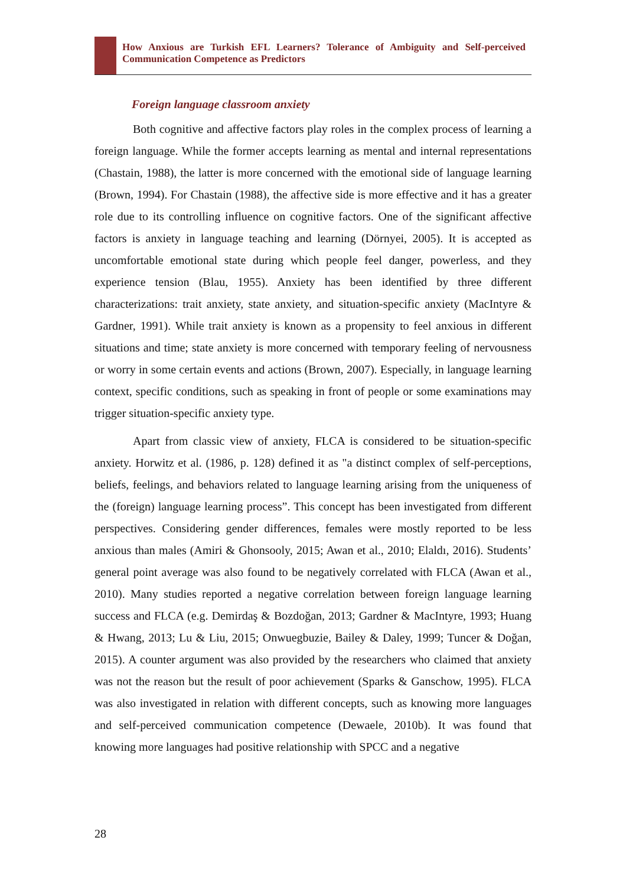How Anxious are Turkish EFL Learners? Tolerance of Ambiguity and Self-perceived Communication Competence as Predictors
Foreign language classroom anxiety
Both cognitive and affective factors play roles in the complex process of learning a foreign language. While the former accepts learning as mental and internal representations (Chastain, 1988), the latter is more concerned with the emotional side of language learning (Brown, 1994). For Chastain (1988), the affective side is more effective and it has a greater role due to its controlling influence on cognitive factors. One of the significant affective factors is anxiety in language teaching and learning (Dörnyei, 2005). It is accepted as uncomfortable emotional state during which people feel danger, powerless, and they experience tension (Blau, 1955). Anxiety has been identified by three different characterizations: trait anxiety, state anxiety, and situation-specific anxiety (MacIntyre & Gardner, 1991). While trait anxiety is known as a propensity to feel anxious in different situations and time; state anxiety is more concerned with temporary feeling of nervousness or worry in some certain events and actions (Brown, 2007). Especially, in language learning context, specific conditions, such as speaking in front of people or some examinations may trigger situation-specific anxiety type.
Apart from classic view of anxiety, FLCA is considered to be situation-specific anxiety. Horwitz et al. (1986, p. 128) defined it as "a distinct complex of self-perceptions, beliefs, feelings, and behaviors related to language learning arising from the uniqueness of the (foreign) language learning process”. This concept has been investigated from different perspectives. Considering gender differences, females were mostly reported to be less anxious than males (Amiri & Ghonsooly, 2015; Awan et al., 2010; Elaldı, 2016). Students’ general point average was also found to be negatively correlated with FLCA (Awan et al., 2010). Many studies reported a negative correlation between foreign language learning success and FLCA (e.g. Demirdaş & Bozdoğan, 2013; Gardner & MacIntyre, 1993; Huang & Hwang, 2013; Lu & Liu, 2015; Onwuegbuzie, Bailey & Daley, 1999; Tuncer & Doğan, 2015). A counter argument was also provided by the researchers who claimed that anxiety was not the reason but the result of poor achievement (Sparks & Ganschow, 1995). FLCA was also investigated in relation with different concepts, such as knowing more languages and self-perceived communication competence (Dewaele, 2010b). It was found that knowing more languages had positive relationship with SPCC and a negative
28